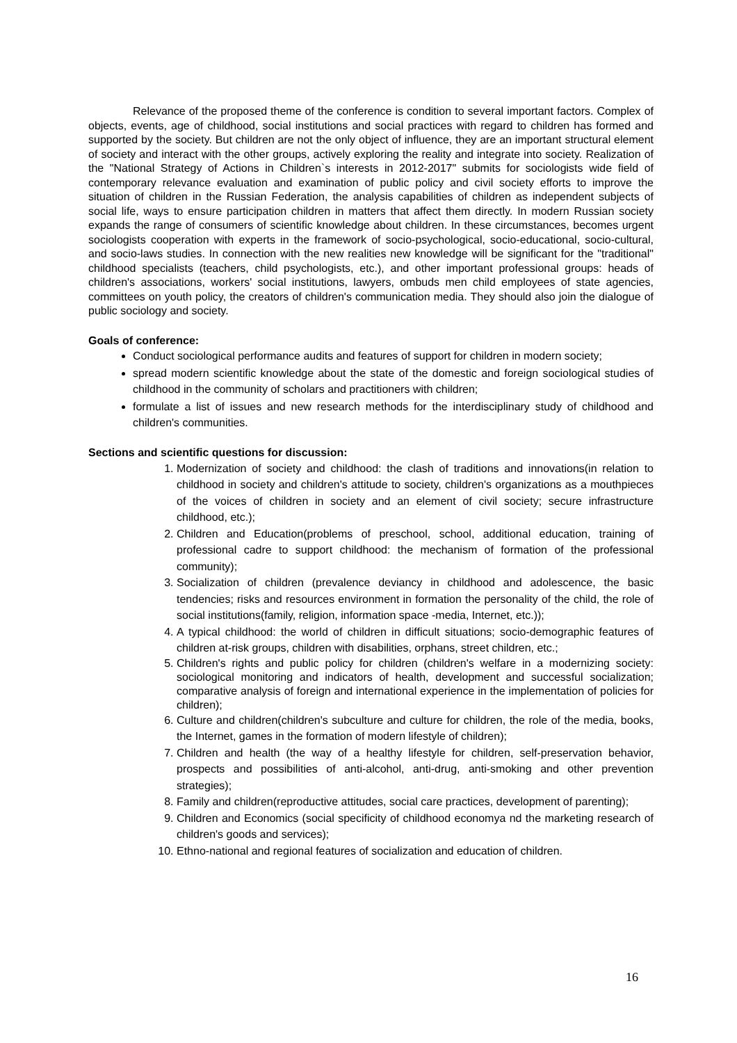Relevance of the proposed theme of the conference is condition to several important factors. Complex of objects, events, age of childhood, social institutions and social practices with regard to children has formed and supported by the society. But children are not the only object of influence, they are an important structural element of society and interact with the other groups, actively exploring the reality and integrate into society. Realization of the "National Strategy of Actions in Children`s interests in 2012-2017" submits for sociologists wide field of contemporary relevance evaluation and examination of public policy and civil society efforts to improve the situation of children in the Russian Federation, the analysis capabilities of children as independent subjects of social life, ways to ensure participation children in matters that affect them directly. In modern Russian society expands the range of consumers of scientific knowledge about children. In these circumstances, becomes urgent sociologists cooperation with experts in the framework of socio-psychological, socio-educational, socio-cultural, and socio-laws studies. In connection with the new realities new knowledge will be significant for the "traditional" childhood specialists (teachers, child psychologists, etc.), and other important professional groups: heads of children's associations, workers' social institutions, lawyers, ombuds men child employees of state agencies, committees on youth policy, the creators of children's communication media. They should also join the dialogue of public sociology and society.
Goals of conference:
Conduct sociological performance audits and features of support for children in modern society;
spread modern scientific knowledge about the state of the domestic and foreign sociological studies of childhood in the community of scholars and practitioners with children;
formulate a list of issues and new research methods for the interdisciplinary study of childhood and children's communities.
Sections and scientific questions for discussion:
1. Modernization of society and childhood: the clash of traditions and innovations(in relation to childhood in society and children's attitude to society, children's organizations as a mouthpieces of the voices of children in society and an element of civil society; secure infrastructure childhood, etc.);
2. Children and Education(problems of preschool, school, additional education, training of professional cadre to support childhood: the mechanism of formation of the professional community);
3. Socialization of children (prevalence deviancy in childhood and adolescence, the basic tendencies; risks and resources environment in formation the personality of the child, the role of social institutions(family, religion, information space -media, Internet, etc.));
4. A typical childhood: the world of children in difficult situations; socio-demographic features of children at-risk groups, children with disabilities, orphans, street children, etc.;
5. Children's rights and public policy for children (children's welfare in a modernizing society: sociological monitoring and indicators of health, development and successful socialization; comparative analysis of foreign and international experience in the implementation of policies for children);
6. Culture and children(children's subculture and culture for children, the role of the media, books, the Internet, games in the formation of modern lifestyle of children);
7. Children and health (the way of a healthy lifestyle for children, self-preservation behavior, prospects and possibilities of anti-alcohol, anti-drug, anti-smoking and other prevention strategies);
8. Family and children(reproductive attitudes, social care practices, development of parenting);
9. Children and Economics (social specificity of childhood economya nd the marketing research of children's goods and services);
10. Ethno-national and regional features of socialization and education of children.
16